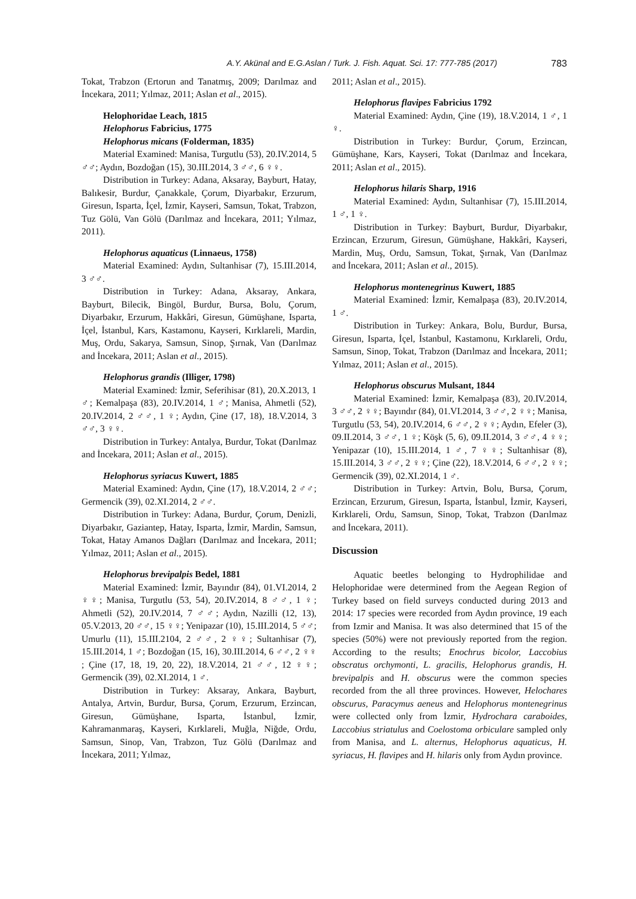A.Y. Akünal and E.G.Aslan / Turk. J. Fish. Aquat. Sci. 17: 777-785 (2017) 783
Tokat, Trabzon (Ertorun and Tanatmış, 2009; Darılmaz and İncekara, 2011; Yılmaz, 2011; Aslan et al., 2015).
Helophoridae Leach, 1815
Helophorus Fabricius, 1775
Helophorus micans (Folderman, 1835)
Material Examined: Manisa, Turgutlu (53), 20.IV.2014, 5 ♂♂; Aydın, Bozdoğan (15), 30.III.2014, 3 ♂♂, 6 ♀♀.
Distribution in Turkey: Adana, Aksaray, Bayburt, Hatay, Balıkesir, Burdur, Çanakkale, Çorum, Diyarbakır, Erzurum, Giresun, Isparta, İçel, İzmir, Kayseri, Samsun, Tokat, Trabzon, Tuz Gölü, Van Gölü (Darılmaz and İncekara, 2011; Yılmaz, 2011).
Helophorus aquaticus (Linnaeus, 1758)
Material Examined: Aydın, Sultanhisar (7), 15.III.2014, 3 ♂♂.
Distribution in Turkey: Adana, Aksaray, Ankara, Bayburt, Bilecik, Bingöl, Burdur, Bursa, Bolu, Çorum, Diyarbakır, Erzurum, Hakkâri, Giresun, Gümüşhane, Isparta, İçel, İstanbul, Kars, Kastamonu, Kayseri, Kırklareli, Mardin, Muş, Ordu, Sakarya, Samsun, Sinop, Şırnak, Van (Darılmaz and İncekara, 2011; Aslan et al., 2015).
Helophorus grandis (Illiger, 1798)
Material Examined: İzmir, Seferihisar (81), 20.X.2013, 1 ♂; Kemalpaşa (83), 20.IV.2014, 1 ♂; Manisa, Ahmetli (52), 20.IV.2014, 2 ♂♂, 1 ♀; Aydın, Çine (17, 18), 18.V.2014, 3 ♂♂, 3 ♀♀.
Distribution in Turkey: Antalya, Burdur, Tokat (Darılmaz and İncekara, 2011; Aslan et al., 2015).
Helophorus syriacus Kuwert, 1885
Material Examined: Aydın, Çine (17), 18.V.2014, 2 ♂♂; Germencik (39), 02.XI.2014, 2 ♂♂.
Distribution in Turkey: Adana, Burdur, Çorum, Denizli, Diyarbakır, Gaziantep, Hatay, Isparta, İzmir, Mardin, Samsun, Tokat, Hatay Amanos Dağları (Darılmaz and İncekara, 2011; Yılmaz, 2011; Aslan et al., 2015).
Helophorus brevipalpis Bedel, 1881
Material Examined: İzmir, Bayındır (84), 01.VI.2014, 2 ♀♀; Manisa, Turgutlu (53, 54), 20.IV.2014, 8 ♂♂, 1 ♀; Ahmetli (52), 20.IV.2014, 7 ♂♂; Aydın, Nazilli (12, 13), 05.V.2013, 20 ♂♂, 15 ♀♀; Yenipazar (10), 15.III.2014, 5 ♂♂; Umurlu (11), 15.III.2104, 2 ♂♂, 2 ♀♀; Sultanhisar (7), 15.III.2014, 1 ♂; Bozdoğan (15, 16), 30.III.2014, 6 ♂♂, 2 ♀♀ ; Çine (17, 18, 19, 20, 22), 18.V.2014, 21 ♂♂, 12 ♀♀; Germencik (39), 02.XI.2014, 1 ♂.
Distribution in Turkey: Aksaray, Ankara, Bayburt, Antalya, Artvin, Burdur, Bursa, Çorum, Erzurum, Erzincan, Giresun, Gümüşhane, Isparta, İstanbul, İzmir, Kahramanmaraş, Kayseri, Kırklareli, Muğla, Niğde, Ordu, Samsun, Sinop, Van, Trabzon, Tuz Gölü (Darılmaz and İncekara, 2011; Yılmaz,
2011; Aslan et al., 2015).
Helophorus flavipes Fabricius 1792
Material Examined: Aydın, Çine (19), 18.V.2014, 1 ♂, 1 ♀.
Distribution in Turkey: Burdur, Çorum, Erzincan, Gümüşhane, Kars, Kayseri, Tokat (Darılmaz and İncekara, 2011; Aslan et al., 2015).
Helophorus hilaris Sharp, 1916
Material Examined: Aydın, Sultanhisar (7), 15.III.2014, 1 ♂, 1 ♀.
Distribution in Turkey: Bayburt, Burdur, Diyarbakır, Erzincan, Erzurum, Giresun, Gümüşhane, Hakkâri, Kayseri, Mardin, Muş, Ordu, Samsun, Tokat, Şırnak, Van (Darılmaz and İncekara, 2011; Aslan et al., 2015).
Helophorus montenegrinus Kuwert, 1885
Material Examined: İzmir, Kemalpaşa (83), 20.IV.2014, 1 ♂.
Distribution in Turkey: Ankara, Bolu, Burdur, Bursa, Giresun, Isparta, İçel, İstanbul, Kastamonu, Kırklareli, Ordu, Samsun, Sinop, Tokat, Trabzon (Darılmaz and İncekara, 2011; Yılmaz, 2011; Aslan et al., 2015).
Helophorus obscurus Mulsant, 1844
Material Examined: İzmir, Kemalpaşa (83), 20.IV.2014, 3 ♂♂, 2 ♀♀; Bayındır (84), 01.VI.2014, 3 ♂♂, 2 ♀♀; Manisa, Turgutlu (53, 54), 20.IV.2014, 6 ♂♂, 2 ♀♀; Aydın, Efeler (3), 09.II.2014, 3 ♂♂, 1 ♀; Köşk (5, 6), 09.II.2014, 3 ♂♂, 4 ♀♀; Yenipazar (10), 15.III.2014, 1 ♂, 7 ♀♀; Sultanhisar (8), 15.III.2014, 3 ♂♂, 2 ♀♀; Çine (22), 18.V.2014, 6 ♂♂, 2 ♀♀; Germencik (39), 02.XI.2014, 1 ♂.
Distribution in Turkey: Artvin, Bolu, Bursa, Çorum, Erzincan, Erzurum, Giresun, Isparta, İstanbul, İzmir, Kayseri, Kırklareli, Ordu, Samsun, Sinop, Tokat, Trabzon (Darılmaz and İncekara, 2011).
Discussion
Aquatic beetles belonging to Hydrophilidae and Helophoridae were determined from the Aegean Region of Turkey based on field surveys conducted during 2013 and 2014: 17 species were recorded from Aydın province, 19 each from Izmir and Manisa. It was also determined that 15 of the species (50%) were not previously reported from the region. According to the results; Enochrus bicolor, Laccobius obscratus orchymonti, L. gracilis, Helophorus grandis, H. brevipalpis and H. obscurus were the common species recorded from the all three provinces. However, Helochares obscurus, Paracymus aeneus and Helophorus montenegrinus were collected only from İzmir, Hydrochara caraboides, Laccobius striatulus and Coelostoma orbiculare sampled only from Manisa, and L. alternus, Helophorus aquaticus, H. syriacus, H. flavipes and H. hilaris only from Aydın province.